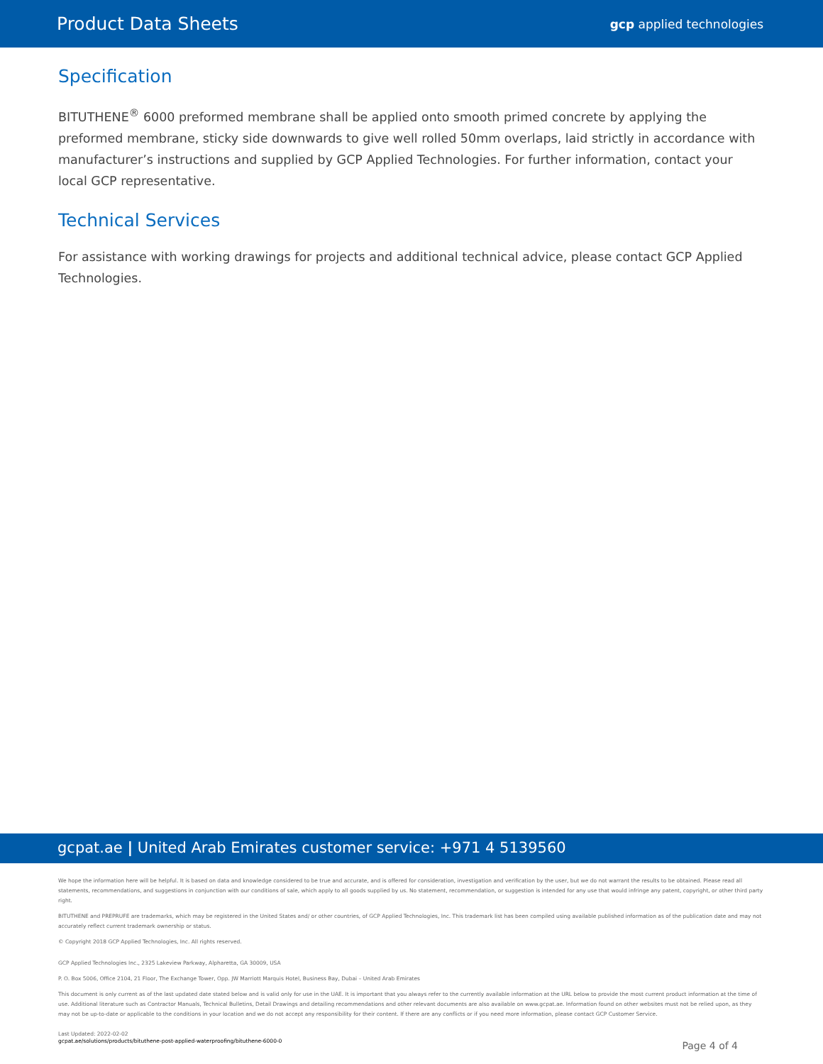Product Data Sheets gcp applied technologies
Specification
BITUTHENE<sup>®</sup> 6000 preformed membrane shall be applied onto smooth primed concrete by applying the preformed membrane, sticky side downwards to give well rolled 50mm overlaps, laid strictly in accordance with manufacturer’s instructions and supplied by GCP Applied Technologies. For further information, contact your local GCP representative.
Technical Services
For assistance with working drawings for projects and additional technical advice, please contact GCP Applied Technologies.
gcpat.ae | United Arab Emirates customer service: +971 4 5139560
We hope the information here will be helpful. It is based on data and knowledge considered to be true and accurate, and is offered for consideration, investigation and verification by the user, but we do not warrant the results to be obtained. Please read all statements, recommendations, and suggestions in conjunction with our conditions of sale, which apply to all goods supplied by us. No statement, recommendation, or suggestion is intended for any use that would infringe any patent, copyright, or other third party right.
BITUTHENE and PREPRUFE are trademarks, which may be registered in the United States and/ or other countries, of GCP Applied Technologies, Inc. This trademark list has been compiled using available published information as of the publication date and may not accurately reflect current trademark ownership or status.
© Copyright 2018 GCP Applied Technologies, Inc. All rights reserved.
GCP Applied Technologies Inc., 2325 Lakeview Parkway, Alpharetta, GA 30009, USA
P. O. Box 5006, Office 2104, 21 Floor, The Exchange Tower, Opp. JW Marriott Marquis Hotel, Business Bay, Dubai – United Arab Emirates
This document is only current as of the last updated date stated below and is valid only for use in the UAE. It is important that you always refer to the currently available information at the URL below to provide the most current product information at the time of use. Additional literature such as Contractor Manuals, Technical Bulletins, Detail Drawings and detailing recommendations and other relevant documents are also available on www.gcpat.ae. Information found on other websites must not be relied upon, as they may not be up-to-date or applicable to the conditions in your location and we do not accept any responsibility for their content. If there are any conflicts or if you need more information, please contact GCP Customer Service.
Last Updated: 2022-02-02
gcpat.ae/solutions/products/bituthene-post-applied-waterproofing/bituthene-6000-0
Page 4 of 4